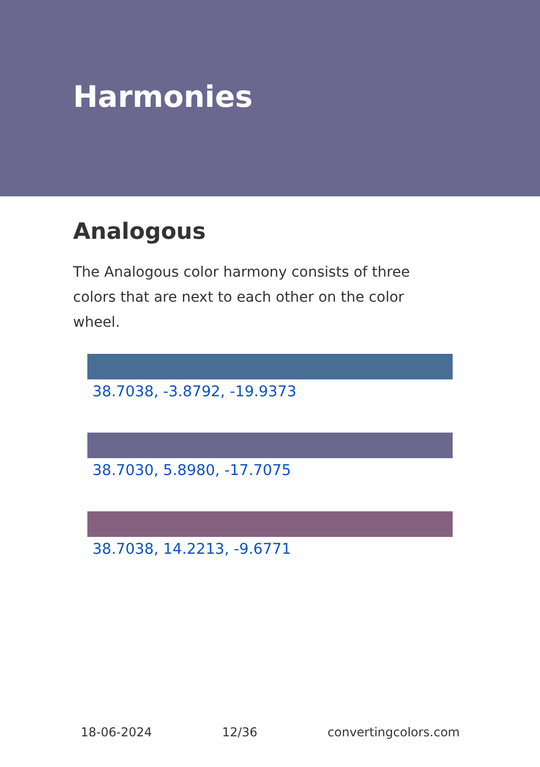Harmonies
Analogous
The Analogous color harmony consists of three colors that are next to each other on the color wheel.
38.7038, -3.8792, -19.9373
38.7030, 5.8980, -17.7075
38.7038, 14.2213, -9.6771
18-06-2024 12/36 convertingcolors.com